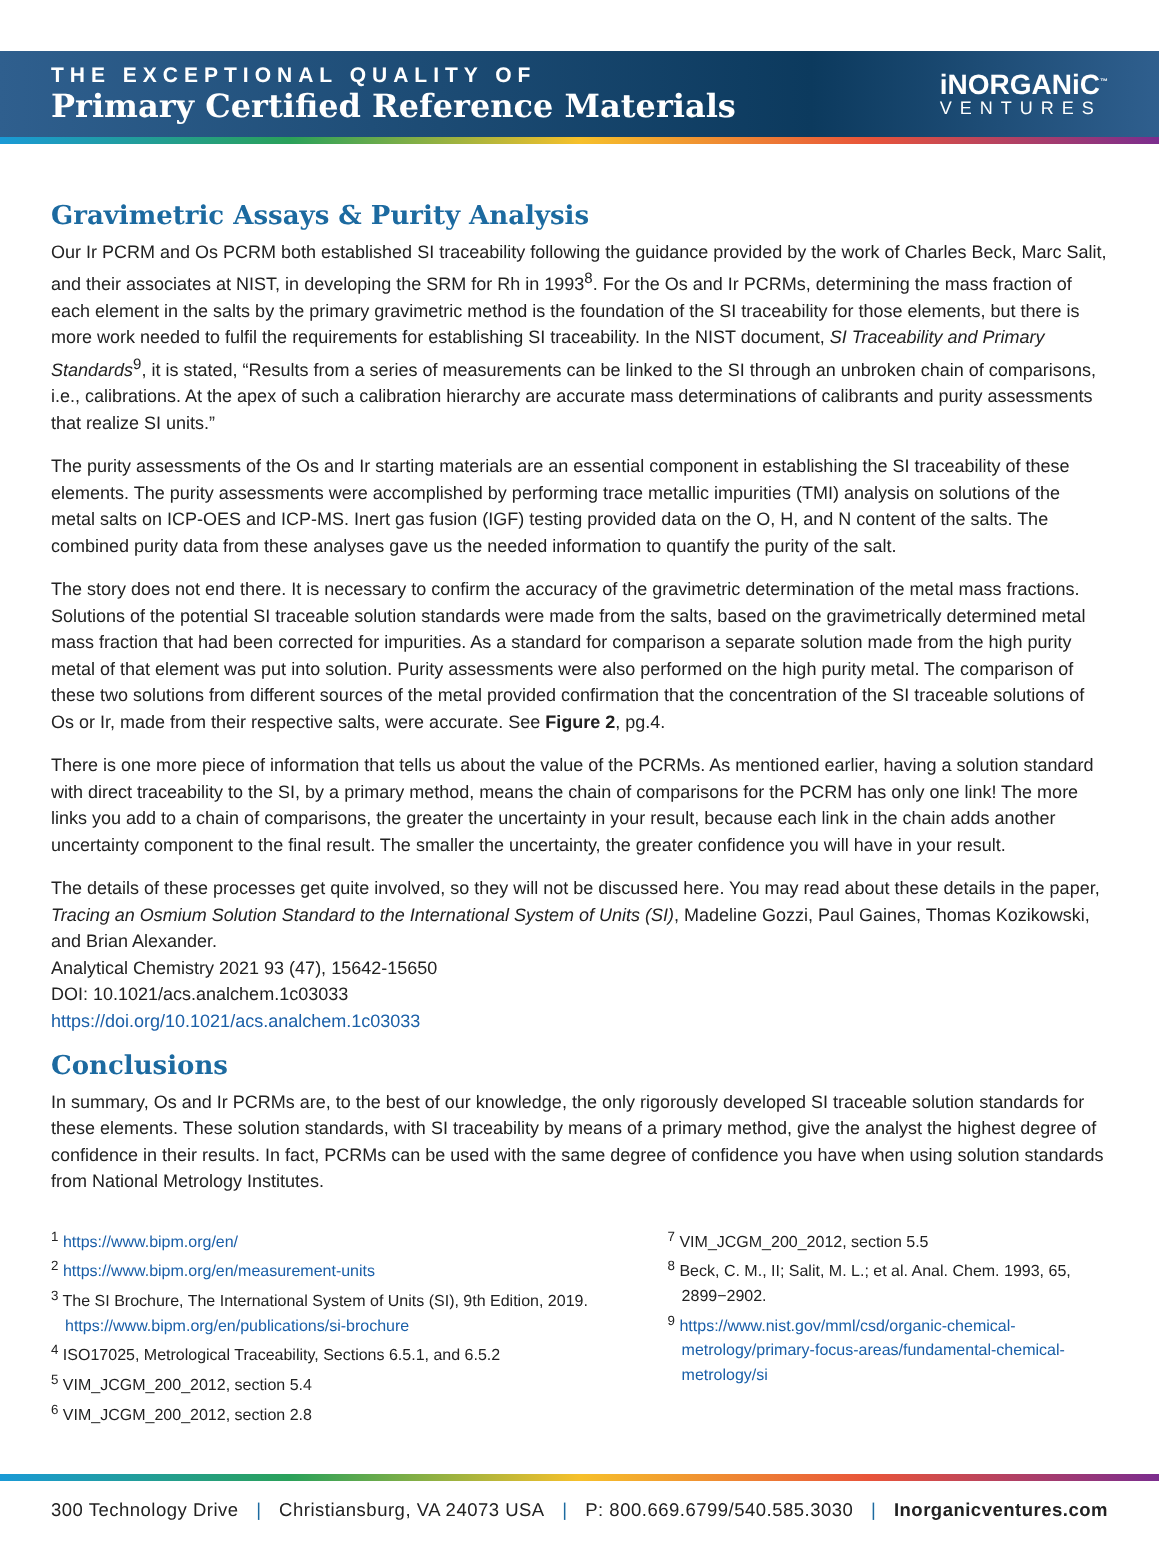THE EXCEPTIONAL QUALITY OF
Primary Certified Reference Materials
iNORGANiC<sup>™</sup>
VENTURES
Gravimetric Assays & Purity Analysis
Our Ir PCRM and Os PCRM both established SI traceability following the guidance provided by the work of Charles Beck, Marc Salit, and their associates at NIST, in developing the SRM for Rh in 1993<sup>8</sup>. For the Os and Ir PCRMs, determining the mass fraction of each element in the salts by the primary gravimetric method is the foundation of the SI traceability for those elements, but there is more work needed to fulfil the requirements for establishing SI traceability. In the NIST document, SI Traceability and Primary Standards<sup>9</sup>, it is stated, “Results from a series of measurements can be linked to the SI through an unbroken chain of comparisons, i.e., calibrations. At the apex of such a calibration hierarchy are accurate mass determinations of calibrants and purity assessments that realize SI units.”
The purity assessments of the Os and Ir starting materials are an essential component in establishing the SI traceability of these elements. The purity assessments were accomplished by performing trace metallic impurities (TMI) analysis on solutions of the metal salts on ICP-OES and ICP-MS. Inert gas fusion (IGF) testing provided data on the O, H, and N content of the salts. The combined purity data from these analyses gave us the needed information to quantify the purity of the salt.
The story does not end there. It is necessary to confirm the accuracy of the gravimetric determination of the metal mass fractions. Solutions of the potential SI traceable solution standards were made from the salts, based on the gravimetrically determined metal mass fraction that had been corrected for impurities. As a standard for comparison a separate solution made from the high purity metal of that element was put into solution. Purity assessments were also performed on the high purity metal. The comparison of these two solutions from different sources of the metal provided confirmation that the concentration of the SI traceable solutions of Os or Ir, made from their respective salts, were accurate. See Figure 2, pg.4.
There is one more piece of information that tells us about the value of the PCRMs. As mentioned earlier, having a solution standard with direct traceability to the SI, by a primary method, means the chain of comparisons for the PCRM has only one link! The more links you add to a chain of comparisons, the greater the uncertainty in your result, because each link in the chain adds another uncertainty component to the final result. The smaller the uncertainty, the greater confidence you will have in your result.
The details of these processes get quite involved, so they will not be discussed here. You may read about these details in the paper, Tracing an Osmium Solution Standard to the International System of Units (SI), Madeline Gozzi, Paul Gaines, Thomas Kozikowski, and Brian Alexander.
Analytical Chemistry 2021 93 (47), 15642-15650
DOI: 10.1021/acs.analchem.1c03033
https://doi.org/10.1021/acs.analchem.1c03033
Conclusions
In summary, Os and Ir PCRMs are, to the best of our knowledge, the only rigorously developed SI traceable solution standards for these elements. These solution standards, with SI traceability by means of a primary method, give the analyst the highest degree of confidence in their results. In fact, PCRMs can be used with the same degree of confidence you have when using solution standards from National Metrology Institutes.
<sup>1</sup> https://www.bipm.org/en/
<sup>2</sup> https://www.bipm.org/en/measurement-units
<sup>3</sup> The SI Brochure, The International System of Units (SI), 9th Edition, 2019. https://www.bipm.org/en/publications/si-brochure
<sup>4</sup> ISO17025, Metrological Traceability, Sections 6.5.1, and 6.5.2
<sup>5</sup> VIM_JCGM_200_2012, section 5.4
<sup>6</sup> VIM_JCGM_200_2012, section 2.8
<sup>7</sup> VIM_JCGM_200_2012, section 5.5
<sup>8</sup> Beck, C. M., II; Salit, M. L.; et al. Anal. Chem. 1993, 65, 2899−2902.
<sup>9</sup> https://www.nist.gov/mml/csd/organic-chemical-metrology/primary-focus-areas/fundamental-chemical-metrology/si
300 Technology Drive | Christiansburg, VA 24073 USA | P: 800.669.6799/540.585.3030 | Inorganicventures.com